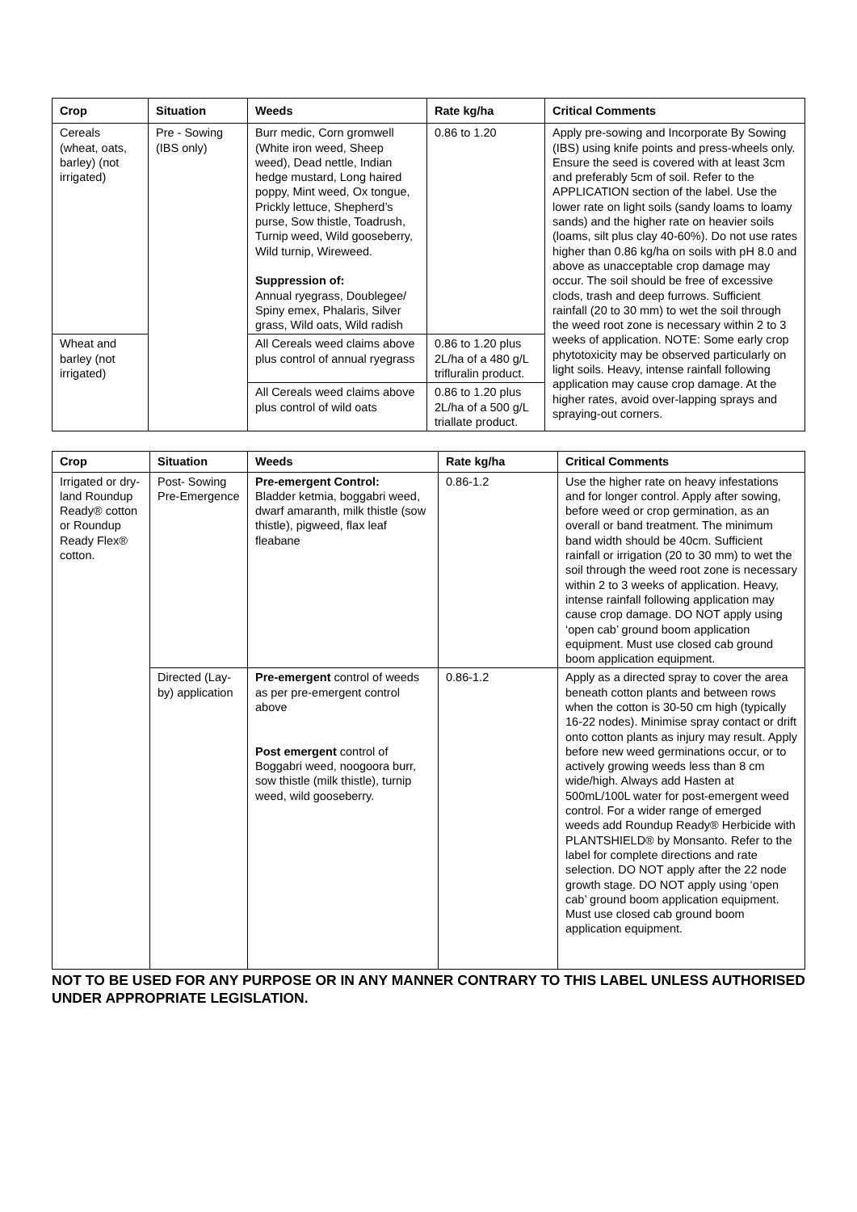| Crop | Situation | Weeds | Rate kg/ha | Critical Comments |
| --- | --- | --- | --- | --- |
| Cereals (wheat, oats, barley) (not irrigated) | Pre - Sowing (IBS only) | Burr medic, Corn gromwell (White iron weed, Sheep weed), Dead nettle, Indian hedge mustard, Long haired poppy, Mint weed, Ox tongue, Prickly lettuce, Shepherd’s purse, Sow thistle, Toadrush, Turnip weed, Wild gooseberry, Wild turnip, Wireweed. Suppression of: Annual ryegrass, Doublegee/ Spiny emex, Phalaris, Silver grass, Wild oats, Wild radish | 0.86 to 1.20 | Apply pre-sowing and Incorporate By Sowing (IBS) using knife points and press-wheels only. Ensure the seed is covered with at least 3cm and preferably 5cm of soil. Refer to the APPLICATION section of the label. Use the lower rate on light soils (sandy loams to loamy sands) and the higher rate on heavier soils (loams, silt plus clay 40-60%). Do not use rates higher than 0.86 kg/ha on soils with pH 8.0 and above as unacceptable crop damage may occur. The soil should be free of excessive clods, trash and deep furrows. Sufficient rainfall (20 to 30 mm) to wet the soil through the weed root zone is necessary within 2 to 3 weeks of application. NOTE: Some early crop phytotoxicity may be observed particularly on light soils. Heavy, intense rainfall following application may cause crop damage. At the higher rates, avoid over-lapping sprays and spraying-out corners. |
| Wheat and barley (not irrigated) | | All Cereals weed claims above plus control of annual ryegrass | 0.86 to 1.20 plus 2L/ha of a 480 g/L trifluralin product. | |
| | | All Cereals weed claims above plus control of wild oats | 0.86 to 1.20 plus 2L/ha of a 500 g/L triallate product. | |
| Crop | Situation | Weeds | Rate kg/ha | Critical Comments |
| --- | --- | --- | --- | --- |
| Irrigated or dry-land Roundup Ready® cotton or Roundup Ready Flex® cotton. | Post- Sowing Pre-Emergence | Pre-emergent Control: Bladder ketmia, boggabri weed, dwarf amaranth, milk thistle (sow thistle), pigweed, flax leaf fleabane | 0.86-1.2 | Use the higher rate on heavy infestations and for longer control. Apply after sowing, before weed or crop germination, as an overall or band treatment. The minimum band width should be 40cm. Sufficient rainfall or irrigation (20 to 30 mm) to wet the soil through the weed root zone is necessary within 2 to 3 weeks of application. Heavy, intense rainfall following application may cause crop damage. DO NOT apply using ‘open cab’ ground boom application equipment. Must use closed cab ground boom application equipment. |
| | Directed (Lay-by) application | Pre-emergent control of weeds as per pre-emergent control above Post emergent control of Boggabri weed, noogoora burr, sow thistle (milk thistle), turnip weed, wild gooseberry. | 0.86-1.2 | Apply as a directed spray to cover the area beneath cotton plants and between rows when the cotton is 30-50 cm high (typically 16-22 nodes). Minimise spray contact or drift onto cotton plants as injury may result. Apply before new weed germinations occur, or to actively growing weeds less than 8 cm wide/high. Always add Hasten at 500mL/100L water for post-emergent weed control. For a wider range of emerged weeds add Roundup Ready® Herbicide with PLANTSHIELD® by Monsanto. Refer to the label for complete directions and rate selection. DO NOT apply after the 22 node growth stage. DO NOT apply using ‘open cab’ ground boom application equipment. Must use closed cab ground boom application equipment. |
NOT TO BE USED FOR ANY PURPOSE OR IN ANY MANNER CONTRARY TO THIS LABEL UNLESS AUTHORISED UNDER APPROPRIATE LEGISLATION.